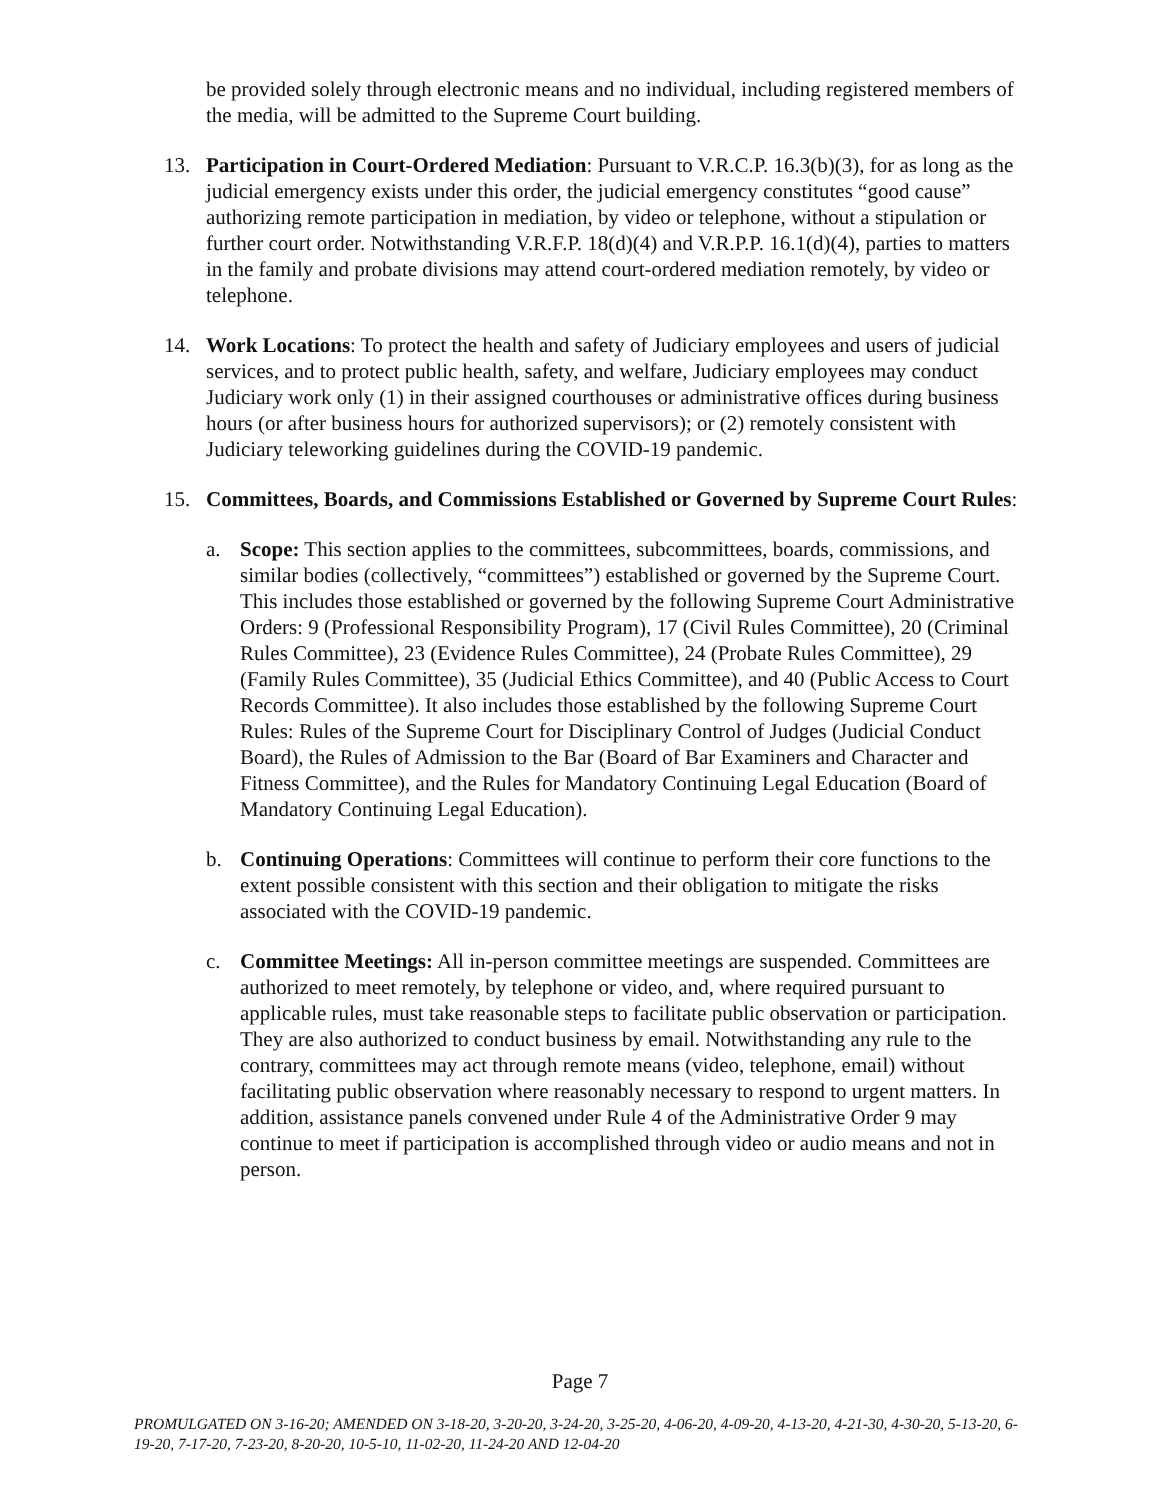be provided solely through electronic means and no individual, including registered members of the media, will be admitted to the Supreme Court building.
13. Participation in Court-Ordered Mediation: Pursuant to V.R.C.P. 16.3(b)(3), for as long as the judicial emergency exists under this order, the judicial emergency constitutes “good cause” authorizing remote participation in mediation, by video or telephone, without a stipulation or further court order. Notwithstanding V.R.F.P. 18(d)(4) and V.R.P.P. 16.1(d)(4), parties to matters in the family and probate divisions may attend court-ordered mediation remotely, by video or telephone.
14. Work Locations: To protect the health and safety of Judiciary employees and users of judicial services, and to protect public health, safety, and welfare, Judiciary employees may conduct Judiciary work only (1) in their assigned courthouses or administrative offices during business hours (or after business hours for authorized supervisors); or (2) remotely consistent with Judiciary teleworking guidelines during the COVID-19 pandemic.
15. Committees, Boards, and Commissions Established or Governed by Supreme Court Rules:
a. Scope: This section applies to the committees, subcommittees, boards, commissions, and similar bodies (collectively, “committees”) established or governed by the Supreme Court. This includes those established or governed by the following Supreme Court Administrative Orders: 9 (Professional Responsibility Program), 17 (Civil Rules Committee), 20 (Criminal Rules Committee), 23 (Evidence Rules Committee), 24 (Probate Rules Committee), 29 (Family Rules Committee), 35 (Judicial Ethics Committee), and 40 (Public Access to Court Records Committee). It also includes those established by the following Supreme Court Rules: Rules of the Supreme Court for Disciplinary Control of Judges (Judicial Conduct Board), the Rules of Admission to the Bar (Board of Bar Examiners and Character and Fitness Committee), and the Rules for Mandatory Continuing Legal Education (Board of Mandatory Continuing Legal Education).
b. Continuing Operations: Committees will continue to perform their core functions to the extent possible consistent with this section and their obligation to mitigate the risks associated with the COVID-19 pandemic.
c. Committee Meetings: All in-person committee meetings are suspended. Committees are authorized to meet remotely, by telephone or video, and, where required pursuant to applicable rules, must take reasonable steps to facilitate public observation or participation. They are also authorized to conduct business by email. Notwithstanding any rule to the contrary, committees may act through remote means (video, telephone, email) without facilitating public observation where reasonably necessary to respond to urgent matters. In addition, assistance panels convened under Rule 4 of the Administrative Order 9 may continue to meet if participation is accomplished through video or audio means and not in person.
Page 7
PROMULGATED ON 3-16-20; AMENDED ON 3-18-20, 3-20-20, 3-24-20, 3-25-20, 4-06-20, 4-09-20, 4-13-20, 4-21-30, 4-30-20, 5-13-20, 6-19-20, 7-17-20, 7-23-20, 8-20-20, 10-5-10, 11-02-20, 11-24-20 AND 12-04-20